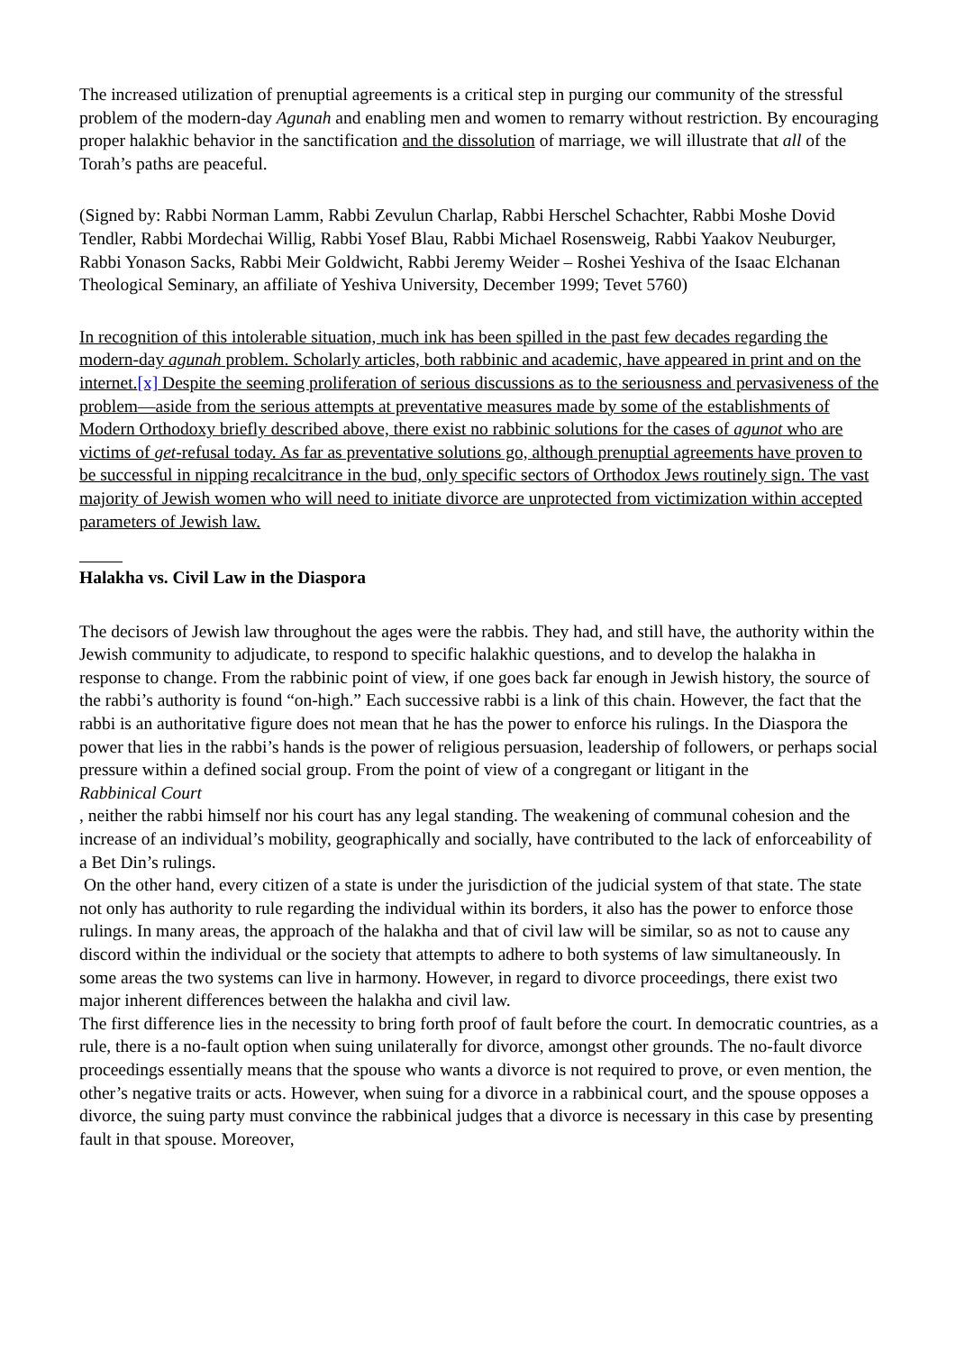The increased utilization of prenuptial agreements is a critical step in purging our community of the stressful problem of the modern-day Agunah and enabling men and women to remarry without restriction. By encouraging proper halakhic behavior in the sanctification and the dissolution of marriage, we will illustrate that all of the Torah’s paths are peaceful.
(Signed by: Rabbi Norman Lamm, Rabbi Zevulun Charlap, Rabbi Herschel Schachter, Rabbi Moshe Dovid Tendler, Rabbi Mordechai Willig, Rabbi Yosef Blau, Rabbi Michael Rosensweig, Rabbi Yaakov Neuburger, Rabbi Yonason Sacks, Rabbi Meir Goldwicht, Rabbi Jeremy Weider – Roshei Yeshiva of the Isaac Elchanan Theological Seminary, an affiliate of Yeshiva University, December 1999; Tevet 5760)
In recognition of this intolerable situation, much ink has been spilled in the past few decades regarding the modern-day agunah problem. Scholarly articles, both rabbinic and academic, have appeared in print and on the internet.[x] Despite the seeming proliferation of serious discussions as to the seriousness and pervasiveness of the problem—aside from the serious attempts at preventative measures made by some of the establishments of Modern Orthodoxy briefly described above, there exist no rabbinic solutions for the cases of agunot who are victims of get-refusal today. As far as preventative solutions go, although prenuptial agreements have proven to be successful in nipping recalcitrance in the bud, only specific sectors of Orthodox Jews routinely sign. The vast majority of Jewish women who will need to initiate divorce are unprotected from victimization within accepted parameters of Jewish law.
Halakha vs. Civil Law in the Diaspora
The decisors of Jewish law throughout the ages were the rabbis. They had, and still have, the authority within the Jewish community to adjudicate, to respond to specific halakhic questions, and to develop the halakha in response to change. From the rabbinic point of view, if one goes back far enough in Jewish history, the source of the rabbi’s authority is found “on-high.” Each successive rabbi is a link of this chain. However, the fact that the rabbi is an authoritative figure does not mean that he has the power to enforce his rulings. In the Diaspora the power that lies in the rabbi’s hands is the power of religious persuasion, leadership of followers, or perhaps social pressure within a defined social group. From the point of view of a congregant or litigant in the
Rabbinical Court
, neither the rabbi himself nor his court has any legal standing. The weakening of communal cohesion and the increase of an individual’s mobility, geographically and socially, have contributed to the lack of enforceability of a Bet Din’s rulings.
On the other hand, every citizen of a state is under the jurisdiction of the judicial system of that state. The state not only has authority to rule regarding the individual within its borders, it also has the power to enforce those rulings. In many areas, the approach of the halakha and that of civil law will be similar, so as not to cause any discord within the individual or the society that attempts to adhere to both systems of law simultaneously. In some areas the two systems can live in harmony. However, in regard to divorce proceedings, there exist two major inherent differences between the halakha and civil law.
The first difference lies in the necessity to bring forth proof of fault before the court. In democratic countries, as a rule, there is a no-fault option when suing unilaterally for divorce, amongst other grounds. The no-fault divorce proceedings essentially means that the spouse who wants a divorce is not required to prove, or even mention, the other’s negative traits or acts. However, when suing for a divorce in a rabbinical court, and the spouse opposes a divorce, the suing party must convince the rabbinical judges that a divorce is necessary in this case by presenting fault in that spouse. Moreover,